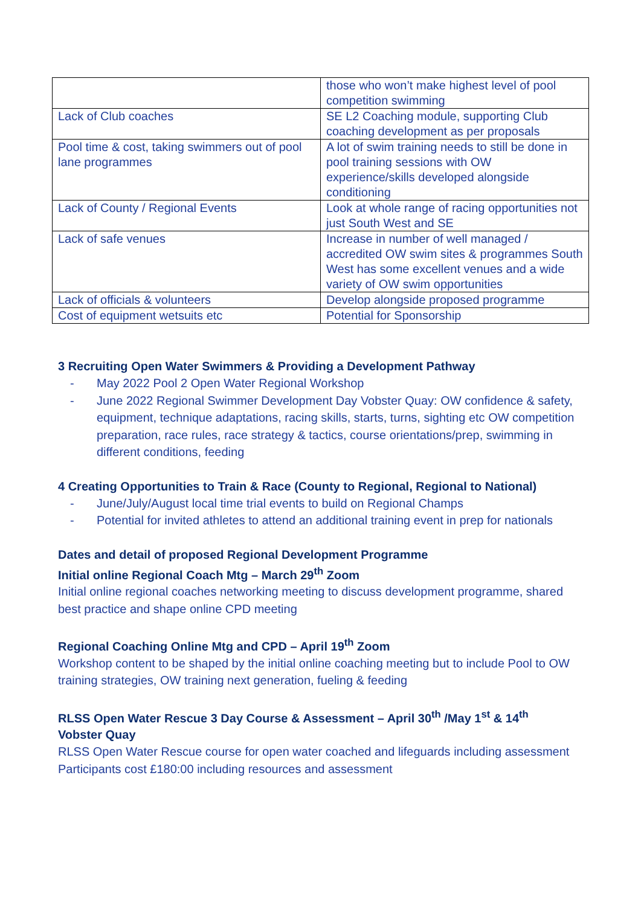| | those who won’t make highest level of pool competition swimming |
| Lack of Club coaches | SE L2 Coaching module, supporting Club coaching development as per proposals |
| Pool time & cost, taking swimmers out of pool lane programmes | A lot of swim training needs to still be done in pool training sessions with OW experience/skills developed alongside conditioning |
| Lack of County / Regional Events | Look at whole range of racing opportunities not just South West and SE |
| Lack of safe venues | Increase in number of well managed / accredited OW swim sites & programmes South West has some excellent venues and a wide variety of OW swim opportunities |
| Lack of officials & volunteers | Develop alongside proposed programme |
| Cost of equipment wetsuits etc | Potential for Sponsorship |
3 Recruiting Open Water Swimmers & Providing a Development Pathway
- May 2022 Pool 2 Open Water Regional Workshop
- June 2022 Regional Swimmer Development Day Vobster Quay: OW confidence & safety, equipment, technique adaptations, racing skills, starts, turns, sighting etc OW competition preparation, race rules, race strategy & tactics, course orientations/prep, swimming in different conditions, feeding
4 Creating Opportunities to Train & Race (County to Regional, Regional to National)
- June/July/August local time trial events to build on Regional Champs
- Potential for invited athletes to attend an additional training event in prep for nationals
Dates and detail of proposed Regional Development Programme
Initial online Regional Coach Mtg – March 29<sup>th</sup> Zoom
Initial online regional coaches networking meeting to discuss development programme, shared best practice and shape online CPD meeting
Regional Coaching Online Mtg and CPD – April 19<sup>th</sup> Zoom
Workshop content to be shaped by the initial online coaching meeting but to include Pool to OW training strategies, OW training next generation, fueling & feeding
RLSS Open Water Rescue 3 Day Course & Assessment – April 30<sup>th</sup> /May 1<sup>st</sup> & 14<sup>th</sup>
Vobster Quay
RLSS Open Water Rescue course for open water coached and lifeguards including assessment
Participants cost £180:00 including resources and assessment